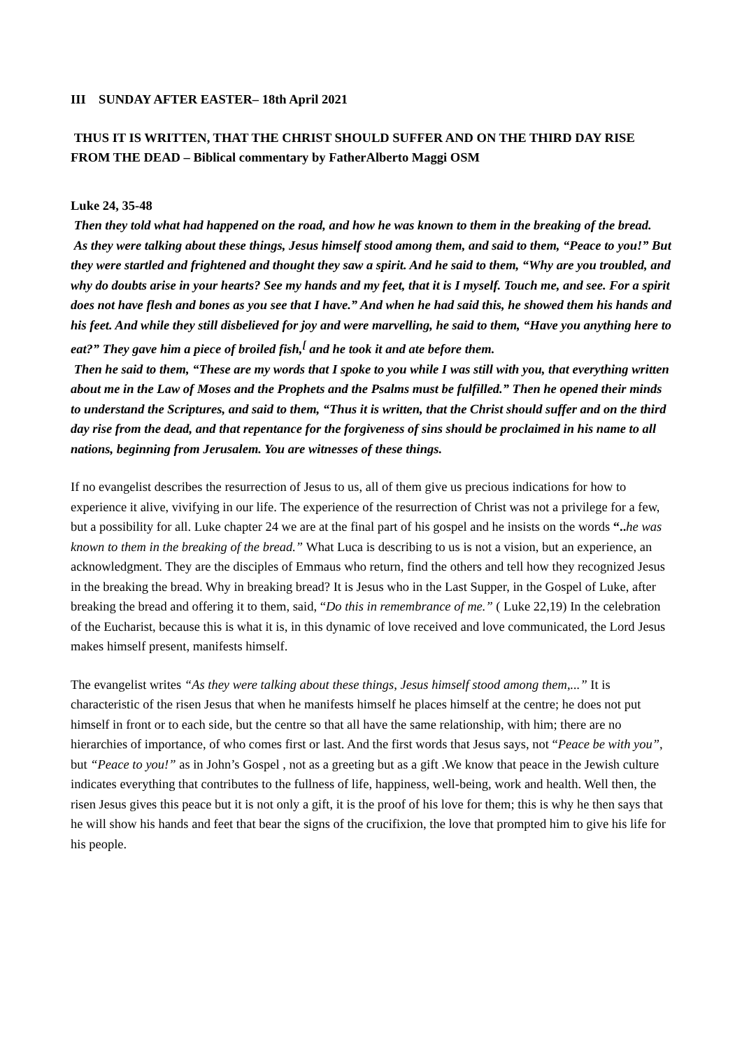III SUNDAY AFTER EASTER– 18th April 2021
THUS IT IS WRITTEN, THAT THE CHRIST SHOULD SUFFER AND ON THE THIRD DAY RISE FROM THE DEAD – Biblical commentary by FatherAlberto Maggi OSM
Luke 24, 35-48
Then they told what had happened on the road, and how he was known to them in the breaking of the bread.
As they were talking about these things, Jesus himself stood among them, and said to them, “Peace to you!” But they were startled and frightened and thought they saw a spirit. And he said to them, “Why are you troubled, and why do doubts arise in your hearts? See my hands and my feet, that it is I myself. Touch me, and see. For a spirit does not have flesh and bones as you see that I have.” And when he had said this, he showed them his hands and his feet. And while they still disbelieved for joy and were marvelling, he said to them, “Have you anything here to eat?” They gave him a piece of broiled fish,<sup>[</sup> and he took it and ate before them.
Then he said to them, “These are my words that I spoke to you while I was still with you, that everything written about me in the Law of Moses and the Prophets and the Psalms must be fulfilled.” Then he opened their minds to understand the Scriptures, and said to them, “Thus it is written, that the Christ should suffer and on the third day rise from the dead, and that repentance for the forgiveness of sins should be proclaimed in his name to all nations, beginning from Jerusalem. You are witnesses of these things.
If no evangelist describes the resurrection of Jesus to us, all of them give us precious indications for how to experience it alive, vivifying in our life. The experience of the resurrection of Christ was not a privilege for a few, but a possibility for all. Luke chapter 24 we are at the final part of his gospel and he insists on the words “.. he was known to them in the breaking of the bread.” What Luca is describing to us is not a vision, but an experience, an acknowledgment. They are the disciples of Emmaus who return, find the others and tell how they recognized Jesus in the breaking the bread. Why in breaking bread? It is Jesus who in the Last Supper, in the Gospel of Luke, after breaking the bread and offering it to them, said, “Do this in remembrance of me.” ( Luke 22,19) In the celebration of the Eucharist, because this is what it is, in this dynamic of love received and love communicated, the Lord Jesus makes himself present, manifests himself.
The evangelist writes “As they were talking about these things, Jesus himself stood among them,...” It is characteristic of the risen Jesus that when he manifests himself he places himself at the centre; he does not put himself in front or to each side, but the centre so that all have the same relationship, with him; there are no hierarchies of importance, of who comes first or last. And the first words that Jesus says, not “Peace be with you”, but “Peace to you!” as in John’s Gospel , not as a greeting but as a gift .We know that peace in the Jewish culture indicates everything that contributes to the fullness of life, happiness, well-being, work and health. Well then, the risen Jesus gives this peace but it is not only a gift, it is the proof of his love for them; this is why he then says that he will show his hands and feet that bear the signs of the crucifixion, the love that prompted him to give his life for his people.